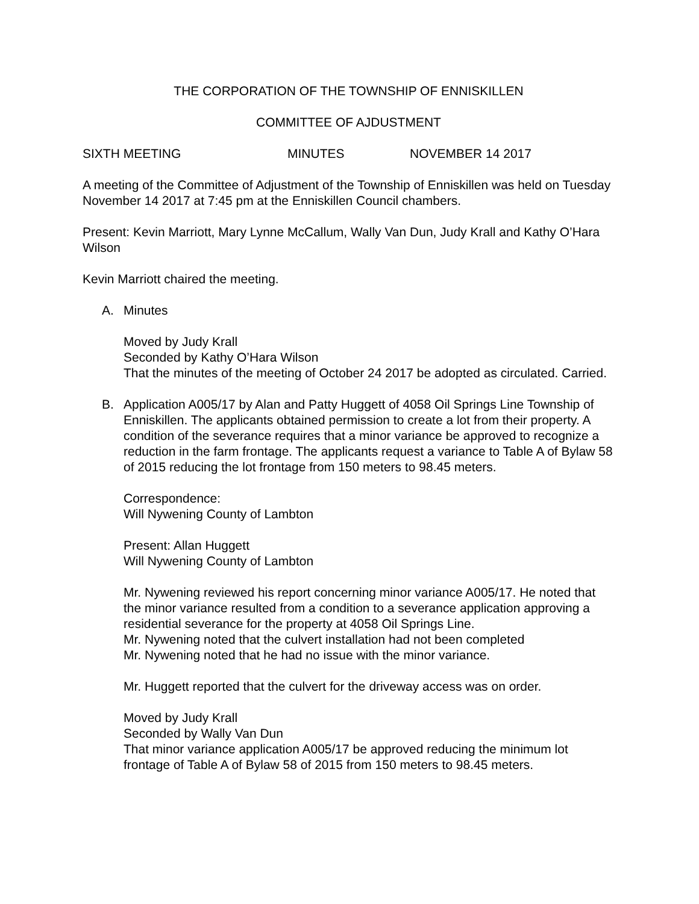THE CORPORATION OF THE TOWNSHIP OF ENNISKILLEN
COMMITTEE OF AJDUSTMENT
SIXTH MEETING MINUTES NOVEMBER 14 2017
A meeting of the Committee of Adjustment of the Township of Enniskillen was held on Tuesday November 14 2017 at 7:45 pm at the Enniskillen Council chambers.
Present: Kevin Marriott, Mary Lynne McCallum, Wally Van Dun, Judy Krall and Kathy O’Hara Wilson
Kevin Marriott chaired the meeting.
A. Minutes
Moved by Judy Krall
Seconded by Kathy O’Hara Wilson
That the minutes of the meeting of October 24 2017 be adopted as circulated. Carried.
B. Application A005/17 by Alan and Patty Huggett of 4058 Oil Springs Line Township of Enniskillen. The applicants obtained permission to create a lot from their property. A condition of the severance requires that a minor variance be approved to recognize a reduction in the farm frontage. The applicants request a variance to Table A of Bylaw 58 of 2015 reducing the lot frontage from 150 meters to 98.45 meters.
Correspondence:
Will Nywening County of Lambton
Present: Allan Huggett
Will Nywening County of Lambton
Mr. Nywening reviewed his report concerning minor variance A005/17. He noted that the minor variance resulted from a condition to a severance application approving a residential severance for the property at 4058 Oil Springs Line.
Mr. Nywening noted that the culvert installation had not been completed
Mr. Nywening noted that he had no issue with the minor variance.
Mr. Huggett reported that the culvert for the driveway access was on order.
Moved by Judy Krall
Seconded by Wally Van Dun
That minor variance application A005/17 be approved reducing the minimum lot frontage of Table A of Bylaw 58 of 2015 from 150 meters to 98.45 meters.